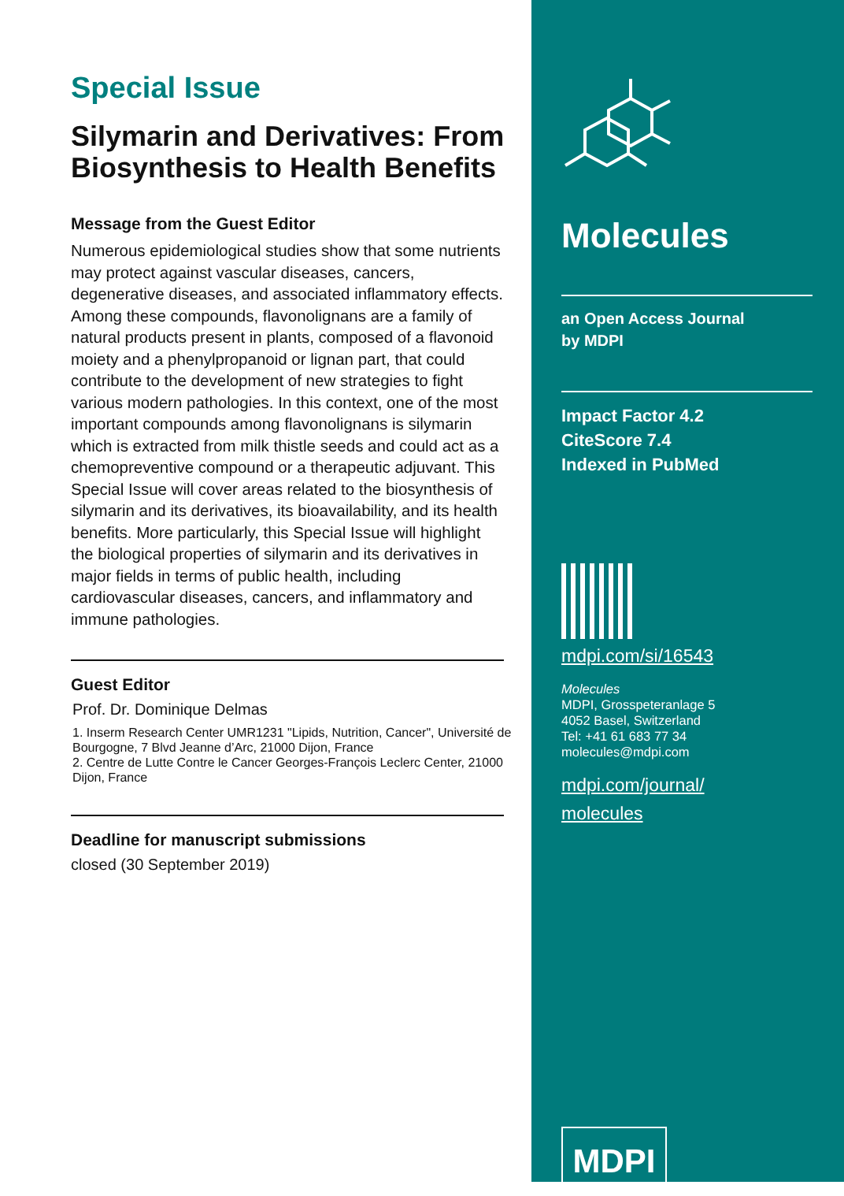Special Issue
Silymarin and Derivatives: From Biosynthesis to Health Benefits
Message from the Guest Editor
Numerous epidemiological studies show that some nutrients may protect against vascular diseases, cancers, degenerative diseases, and associated inflammatory effects. Among these compounds, flavonolignans are a family of natural products present in plants, composed of a flavonoid moiety and a phenylpropanoid or lignan part, that could contribute to the development of new strategies to fight various modern pathologies. In this context, one of the most important compounds among flavonolignans is silymarin which is extracted from milk thistle seeds and could act as a chemopreventive compound or a therapeutic adjuvant. This Special Issue will cover areas related to the biosynthesis of silymarin and its derivatives, its bioavailability, and its health benefits. More particularly, this Special Issue will highlight the biological properties of silymarin and its derivatives in major fields in terms of public health, including cardiovascular diseases, cancers, and inflammatory and immune pathologies.
Guest Editor
Prof. Dr. Dominique Delmas
1. Inserm Research Center UMR1231 "Lipids, Nutrition, Cancer", Université de Bourgogne, 7 Blvd Jeanne d’Arc, 21000 Dijon, France
2. Centre de Lutte Contre le Cancer Georges-François Leclerc Center, 21000 Dijon, France
Deadline for manuscript submissions
closed (30 September 2019)
Molecules
an Open Access Journal
by MDPI
Impact Factor 4.2
CiteScore 7.4
Indexed in PubMed
mdpi.com/si/16543
Molecules
MDPI, Grosspeteranlage 5
4052 Basel, Switzerland
Tel: +41 61 683 77 34
molecules@mdpi.com
mdpi.com/journal/
molecules
MDPI